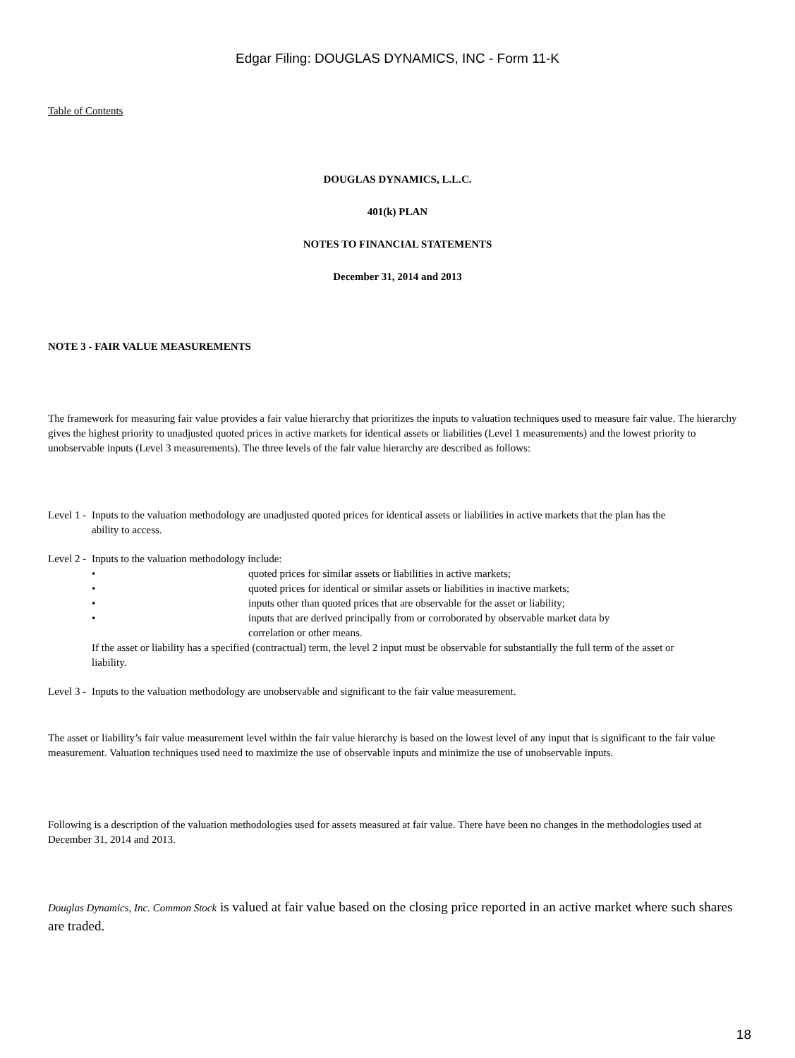Edgar Filing: DOUGLAS DYNAMICS, INC - Form 11-K
Table of Contents
DOUGLAS DYNAMICS, L.L.C.
401(k) PLAN
NOTES TO FINANCIAL STATEMENTS
December 31, 2014 and 2013
NOTE 3 - FAIR VALUE MEASUREMENTS
The framework for measuring fair value provides a fair value hierarchy that prioritizes the inputs to valuation techniques used to measure fair value. The hierarchy gives the highest priority to unadjusted quoted prices in active markets for identical assets or liabilities (Level 1 measurements) and the lowest priority to unobservable inputs (Level 3 measurements). The three levels of the fair value hierarchy are described as follows:
Level 1 - Inputs to the valuation methodology are unadjusted quoted prices for identical assets or liabilities in active markets that the plan has the ability to access.
Level 2 - Inputs to the valuation methodology include:
• quoted prices for similar assets or liabilities in active markets;
• quoted prices for identical or similar assets or liabilities in inactive markets;
• inputs other than quoted prices that are observable for the asset or liability;
• inputs that are derived principally from or corroborated by observable market data by correlation or other means.
If the asset or liability has a specified (contractual) term, the level 2 input must be observable for substantially the full term of the asset or liability.
Level 3 - Inputs to the valuation methodology are unobservable and significant to the fair value measurement.
The asset or liability’s fair value measurement level within the fair value hierarchy is based on the lowest level of any input that is significant to the fair value measurement. Valuation techniques used need to maximize the use of observable inputs and minimize the use of unobservable inputs.
Following is a description of the valuation methodologies used for assets measured at fair value. There have been no changes in the methodologies used at December 31, 2014 and 2013.
Douglas Dynamics, Inc. Common Stock is valued at fair value based on the closing price reported in an active market where such shares are traded.
18